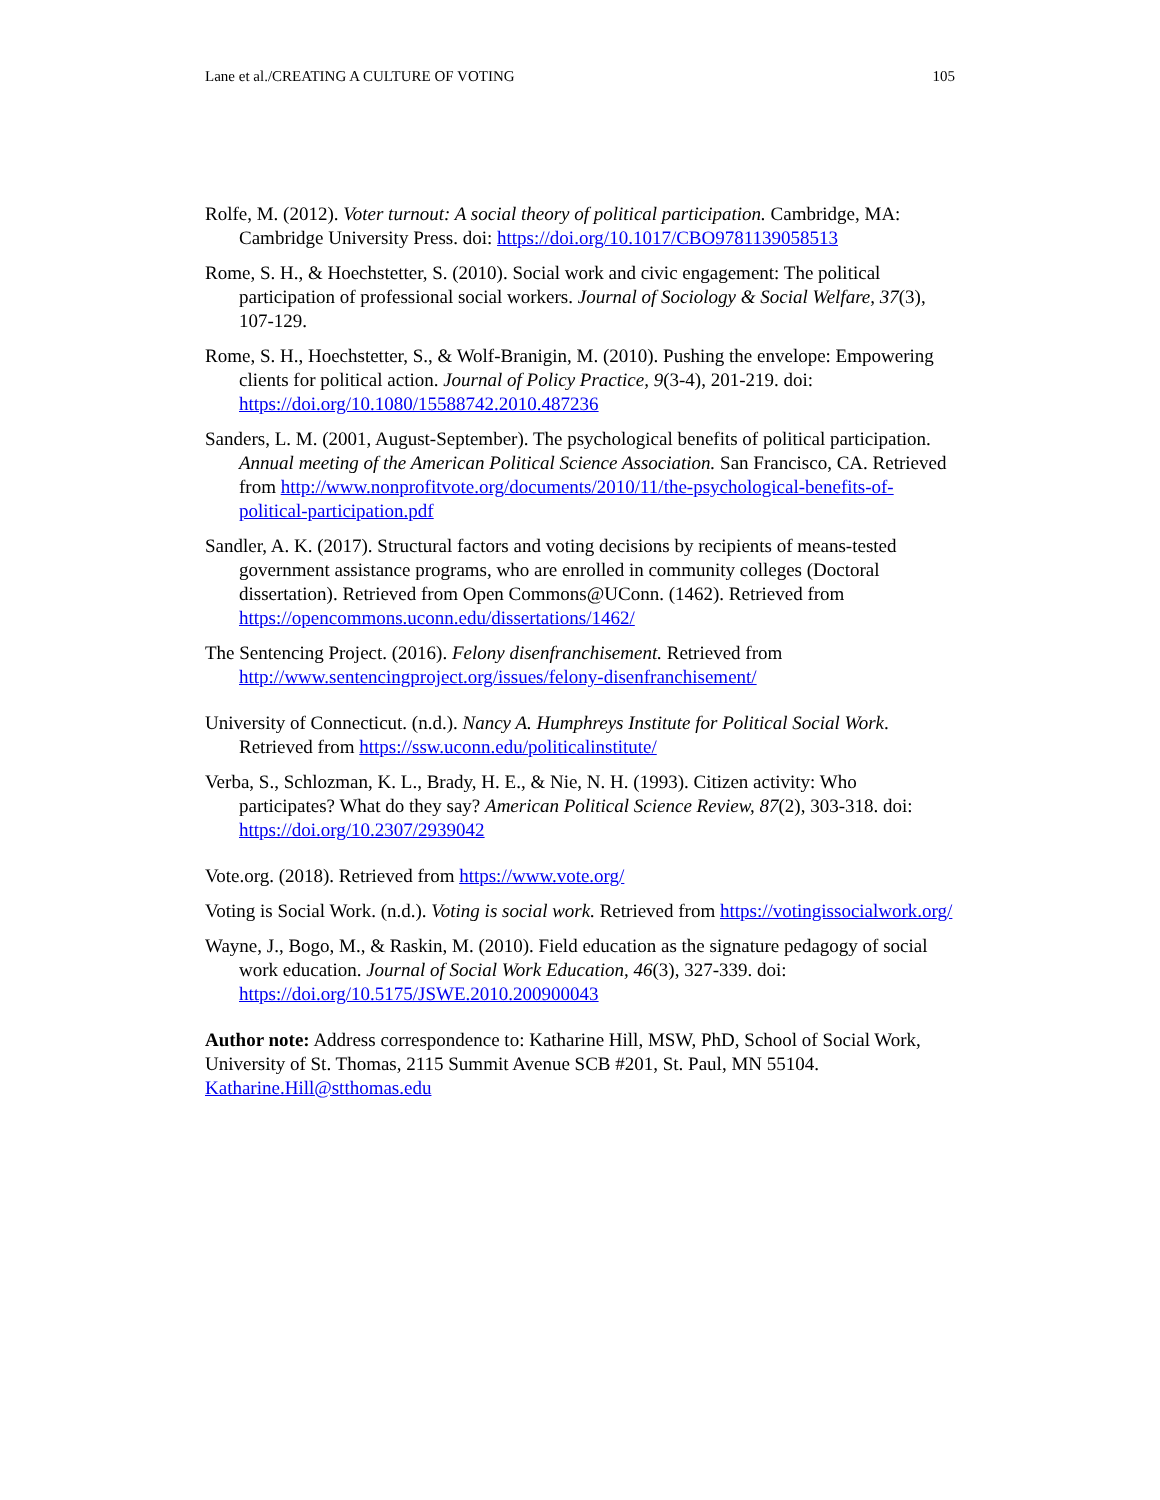Lane et al./CREATING A CULTURE OF VOTING 105
Rolfe, M. (2012). Voter turnout: A social theory of political participation. Cambridge, MA: Cambridge University Press. doi: https://doi.org/10.1017/CBO9781139058513
Rome, S. H., & Hoechstetter, S. (2010). Social work and civic engagement: The political participation of professional social workers. Journal of Sociology & Social Welfare, 37(3), 107-129.
Rome, S. H., Hoechstetter, S., & Wolf-Branigin, M. (2010). Pushing the envelope: Empowering clients for political action. Journal of Policy Practice, 9(3-4), 201-219. doi: https://doi.org/10.1080/15588742.2010.487236
Sanders, L. M. (2001, August-September). The psychological benefits of political participation. Annual meeting of the American Political Science Association. San Francisco, CA. Retrieved from http://www.nonprofitvote.org/documents/2010/11/the-psychological-benefits-of-political-participation.pdf
Sandler, A. K. (2017). Structural factors and voting decisions by recipients of means-tested government assistance programs, who are enrolled in community colleges (Doctoral dissertation). Retrieved from Open Commons@UConn. (1462). Retrieved from https://opencommons.uconn.edu/dissertations/1462/
The Sentencing Project. (2016). Felony disenfranchisement. Retrieved from http://www.sentencingproject.org/issues/felony-disenfranchisement/
University of Connecticut. (n.d.). Nancy A. Humphreys Institute for Political Social Work. Retrieved from https://ssw.uconn.edu/politicalinstitute/
Verba, S., Schlozman, K. L., Brady, H. E., & Nie, N. H. (1993). Citizen activity: Who participates? What do they say? American Political Science Review, 87(2), 303-318. doi: https://doi.org/10.2307/2939042
Vote.org. (2018). Retrieved from https://www.vote.org/
Voting is Social Work. (n.d.). Voting is social work. Retrieved from https://votingissocialwork.org/
Wayne, J., Bogo, M., & Raskin, M. (2010). Field education as the signature pedagogy of social work education. Journal of Social Work Education, 46(3), 327-339. doi: https://doi.org/10.5175/JSWE.2010.200900043
Author note: Address correspondence to: Katharine Hill, MSW, PhD, School of Social Work, University of St. Thomas, 2115 Summit Avenue SCB #201, St. Paul, MN 55104. Katharine.Hill@stthomas.edu